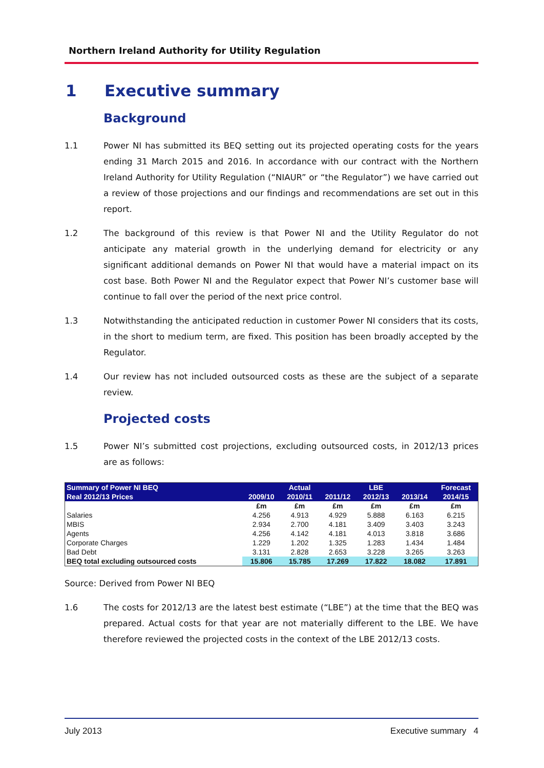Northern Ireland Authority for Utility Regulation
1 Executive summary
Background
1.1 Power NI has submitted its BEQ setting out its projected operating costs for the years ending 31 March 2015 and 2016. In accordance with our contract with the Northern Ireland Authority for Utility Regulation (“NIAUR” or “the Regulator”) we have carried out a review of those projections and our findings and recommendations are set out in this report.
1.2 The background of this review is that Power NI and the Utility Regulator do not anticipate any material growth in the underlying demand for electricity or any significant additional demands on Power NI that would have a material impact on its cost base. Both Power NI and the Regulator expect that Power NI’s customer base will continue to fall over the period of the next price control.
1.3 Notwithstanding the anticipated reduction in customer Power NI considers that its costs, in the short to medium term, are fixed. This position has been broadly accepted by the Regulator.
1.4 Our review has not included outsourced costs as these are the subject of a separate review.
Projected costs
1.5 Power NI’s submitted cost projections, excluding outsourced costs, in 2012/13 prices are as follows:
| Summary of Power NI BEQ | | Actual | | LBE | | Forecast |
| --- | --- | --- | --- | --- | --- | --- |
| Real 2012/13 Prices | 2009/10 | 2010/11 | 2011/12 | 2012/13 | 2013/14 | 2014/15 |
| | £m | £m | £m | £m | £m | £m |
| Salaries | 4.256 | 4.913 | 4.929 | 5.888 | 6.163 | 6.215 |
| MBIS | 2.934 | 2.700 | 4.181 | 3.409 | 3.403 | 3.243 |
| Agents | 4.256 | 4.142 | 4.181 | 4.013 | 3.818 | 3.686 |
| Corporate Charges | 1.229 | 1.202 | 1.325 | 1.283 | 1.434 | 1.484 |
| Bad Debt | 3.131 | 2.828 | 2.653 | 3.228 | 3.265 | 3.263 |
| BEQ total excluding outsourced costs | 15.806 | 15.785 | 17.269 | 17.822 | 18.082 | 17.891 |
Source: Derived from Power NI BEQ
1.6 The costs for 2012/13 are the latest best estimate (“LBE”) at the time that the BEQ was prepared. Actual costs for that year are not materially different to the LBE. We have therefore reviewed the projected costs in the context of the LBE 2012/13 costs.
July 2013 Executive summary 4